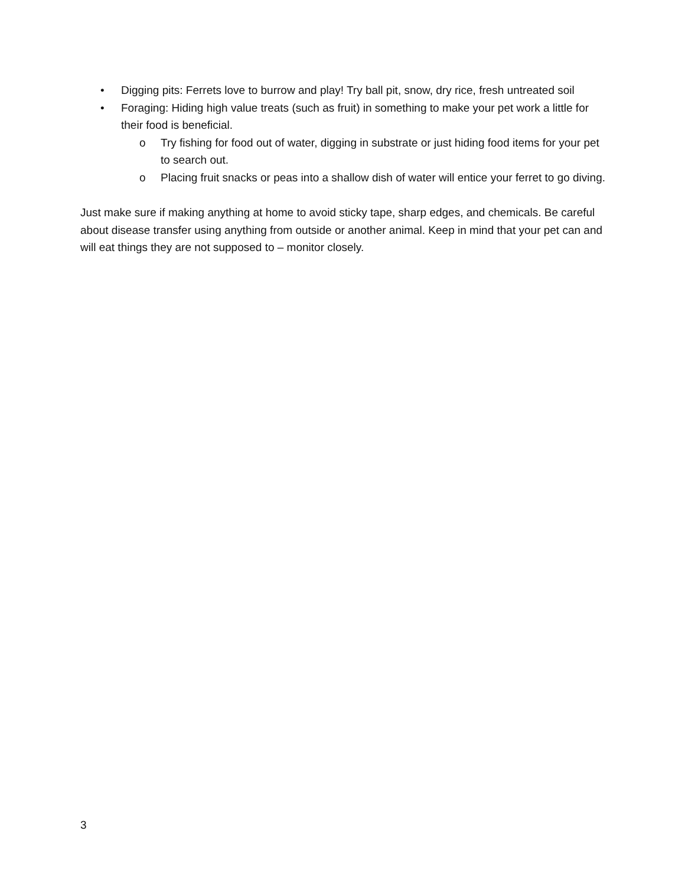• Digging pits: Ferrets love to burrow and play! Try ball pit, snow, dry rice, fresh untreated soil
• Foraging: Hiding high value treats (such as fruit) in something to make your pet work a little for their food is beneficial.
o Try fishing for food out of water, digging in substrate or just hiding food items for your pet to search out.
o Placing fruit snacks or peas into a shallow dish of water will entice your ferret to go diving.
Just make sure if making anything at home to avoid sticky tape, sharp edges, and chemicals. Be careful about disease transfer using anything from outside or another animal. Keep in mind that your pet can and will eat things they are not supposed to – monitor closely.
3